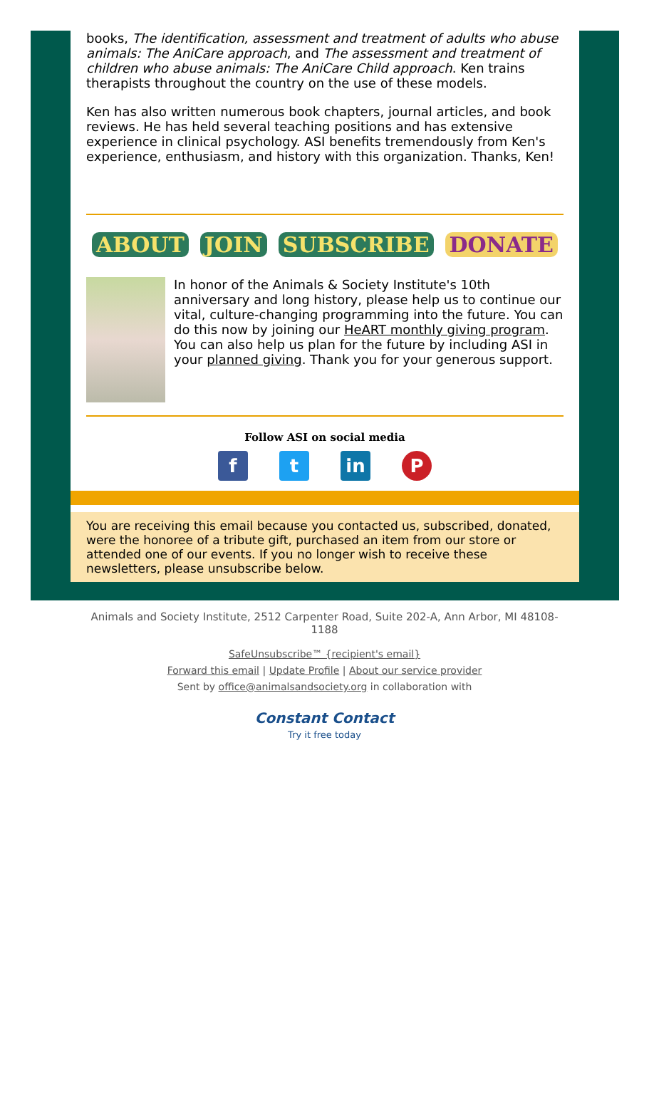books, The identification, assessment and treatment of adults who abuse animals: The AniCare approach, and The assessment and treatment of children who abuse animals: The AniCare Child approach. Ken trains therapists throughout the country on the use of these models.
Ken has also written numerous book chapters, journal articles, and book reviews. He has held several teaching positions and has extensive experience in clinical psychology. ASI benefits tremendously from Ken's experience, enthusiasm, and history with this organization. Thanks, Ken!
ABOUT JOIN SUBSCRIBE DONATE
In honor of the Animals & Society Institute's 10th anniversary and long history, please help us to continue our vital, culture-changing programming into the future. You can do this now by joining our HeART monthly giving program. You can also help us plan for the future by including ASI in your planned giving. Thank you for your generous support.
Follow ASI on social media
ft in P
You are receiving this email because you contacted us, subscribed, donated, were the honoree of a tribute gift, purchased an item from our store or attended one of our events. If you no longer wish to receive these newsletters, please unsubscribe below.
Animals and Society Institute, 2512 Carpenter Road, Suite 202-A, Ann Arbor, MI 48108-1188
SafeUnsubscribe™ {recipient's email}
Forward this email | Update Profile | About our service provider
Sent by office@animalsandsociety.org in collaboration with
Constant Contact
Try it free today